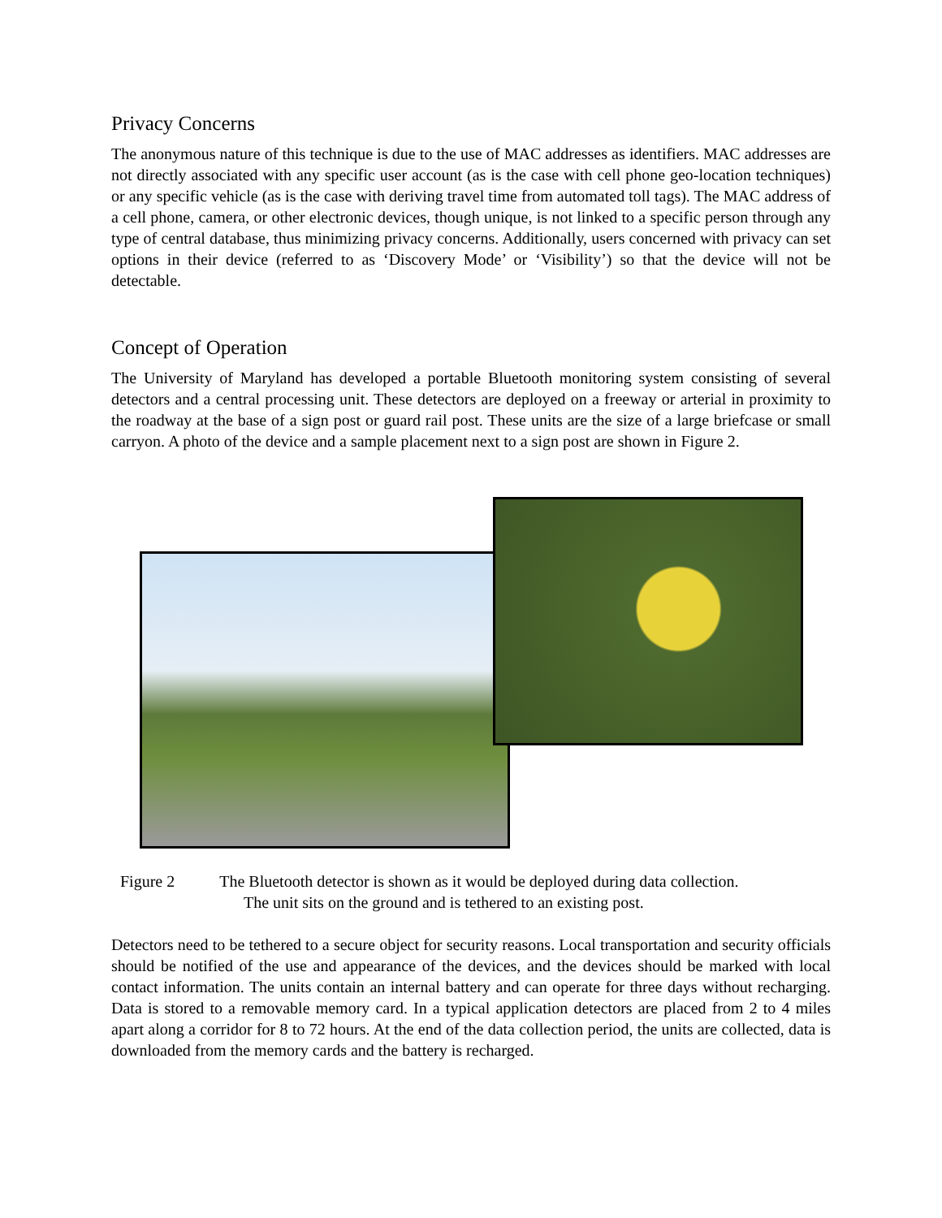Privacy Concerns
The anonymous nature of this technique is due to the use of MAC addresses as identifiers. MAC addresses are not directly associated with any specific user account (as is the case with cell phone geo-location techniques) or any specific vehicle (as is the case with deriving travel time from automated toll tags). The MAC address of a cell phone, camera, or other electronic devices, though unique, is not linked to a specific person through any type of central database, thus minimizing privacy concerns. Additionally, users concerned with privacy can set options in their device (referred to as ‘Discovery Mode’ or ‘Visibility’) so that the device will not be detectable.
Concept of Operation
The University of Maryland has developed a portable Bluetooth monitoring system consisting of several detectors and a central processing unit. These detectors are deployed on a freeway or arterial in proximity to the roadway at the base of a sign post or guard rail post. These units are the size of a large briefcase or small carryon. A photo of the device and a sample placement next to a sign post are shown in Figure 2.
Figure 2 The Bluetooth detector is shown as it would be deployed during data collection.
The unit sits on the ground and is tethered to an existing post.
Detectors need to be tethered to a secure object for security reasons. Local transportation and security officials should be notified of the use and appearance of the devices, and the devices should be marked with local contact information. The units contain an internal battery and can operate for three days without recharging. Data is stored to a removable memory card. In a typical application detectors are placed from 2 to 4 miles apart along a corridor for 8 to 72 hours. At the end of the data collection period, the units are collected, data is downloaded from the memory cards and the battery is recharged.